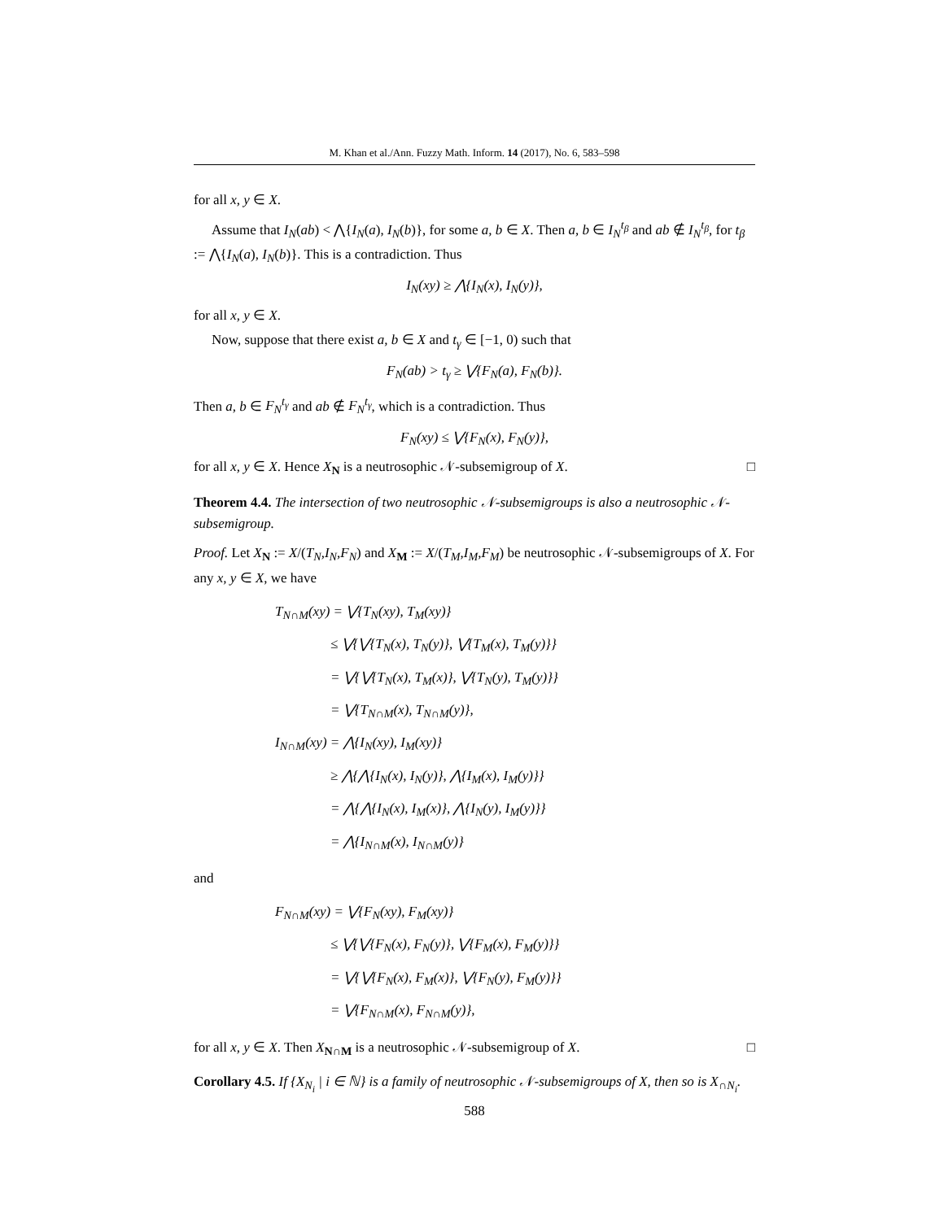M. Khan et al./Ann. Fuzzy Math. Inform. 14 (2017), No. 6, 583–598
for all x, y ∈ X.
Assume that I<sub>N</sub>(ab) < ⋀{I<sub>N</sub>(a), I<sub>N</sub>(b)}, for some a, b ∈ X. Then a, b ∈ I<sub>N</sub><sup>t<sub>β</sub></sup> and ab ∉ I<sub>N</sub><sup>t<sub>β</sub></sup>, for t<sub>β</sub> := ⋀{I<sub>N</sub>(a), I<sub>N</sub>(b)}. This is a contradiction. Thus
I<sub>N</sub>(xy) ≥ ⋀{I<sub>N</sub>(x), I<sub>N</sub>(y)},
for all x, y ∈ X.
Now, suppose that there exist a, b ∈ X and t<sub>γ</sub> ∈ [−1, 0) such that
F<sub>N</sub>(ab) > t<sub>γ</sub> ≥ ⋁{F<sub>N</sub>(a), F<sub>N</sub>(b)}.
Then a, b ∈ F<sub>N</sub><sup>t<sub>γ</sub></sup> and ab ∉ F<sub>N</sub><sup>t<sub>γ</sub></sup>, which is a contradiction. Thus
F<sub>N</sub>(xy) ≤ ⋁{F<sub>N</sub>(x), F<sub>N</sub>(y)},
for all x, y ∈ X. Hence X<sub>N</sub> is a neutrosophic 𝒩-subsemigroup of X. □
Theorem 4.4. The intersection of two neutrosophic 𝒩-subsemigroups is also a neutrosophic 𝒩-subsemigroup.
Proof. Let X<sub>N</sub> := X/(T<sub>N</sub>,I<sub>N</sub>,F<sub>N</sub>) and X<sub>M</sub> := X/(T<sub>M</sub>,I<sub>M</sub>,F<sub>M</sub>) be neutrosophic 𝒩-subsemigroups of X. For any x, y ∈ X, we have
T<sub>N∩M</sub>(xy) = ⋁{T<sub>N</sub>(xy), T<sub>M</sub>(xy)}
    ≤ ⋁{⋁{T<sub>N</sub>(x), T<sub>N</sub>(y)}, ⋁{T<sub>M</sub>(x), T<sub>M</sub>(y)}}
    = ⋁{⋁{T<sub>N</sub>(x), T<sub>M</sub>(x)}, ⋁{T<sub>N</sub>(y), T<sub>M</sub>(y)}}
    = ⋁{T<sub>N∩M</sub>(x), T<sub>N∩M</sub>(y)},
I<sub>N∩M</sub>(xy) = ⋀{I<sub>N</sub>(xy), I<sub>M</sub>(xy)}
    ≥ ⋀{⋀{I<sub>N</sub>(x), I<sub>N</sub>(y)}, ⋀{I<sub>M</sub>(x), I<sub>M</sub>(y)}}
    = ⋀{⋀{I<sub>N</sub>(x), I<sub>M</sub>(x)}, ⋀{I<sub>N</sub>(y), I<sub>M</sub>(y)}}
    = ⋀{I<sub>N∩M</sub>(x), I<sub>N∩M</sub>(y)}
and
F<sub>N∩M</sub>(xy) = ⋁{F<sub>N</sub>(xy), F<sub>M</sub>(xy)}
    ≤ ⋁{⋁{F<sub>N</sub>(x), F<sub>N</sub>(y)}, ⋁{F<sub>M</sub>(x), F<sub>M</sub>(y)}}
    = ⋁{⋁{F<sub>N</sub>(x), F<sub>M</sub>(x)}, ⋁{F<sub>N</sub>(y), F<sub>M</sub>(y)}}
    = ⋁{F<sub>N∩M</sub>(x), F<sub>N∩M</sub>(y)},
for all x, y ∈ X. Then X<sub>N∩M</sub> is a neutrosophic 𝒩-subsemigroup of X. □
Corollary 4.5. If {X<sub>N<sub>i</sub></sub> | i ∈ ℕ} is a family of neutrosophic 𝒩-subsemigroups of X, then so is X<sub>∩N<sub>i</sub></sub>.
588